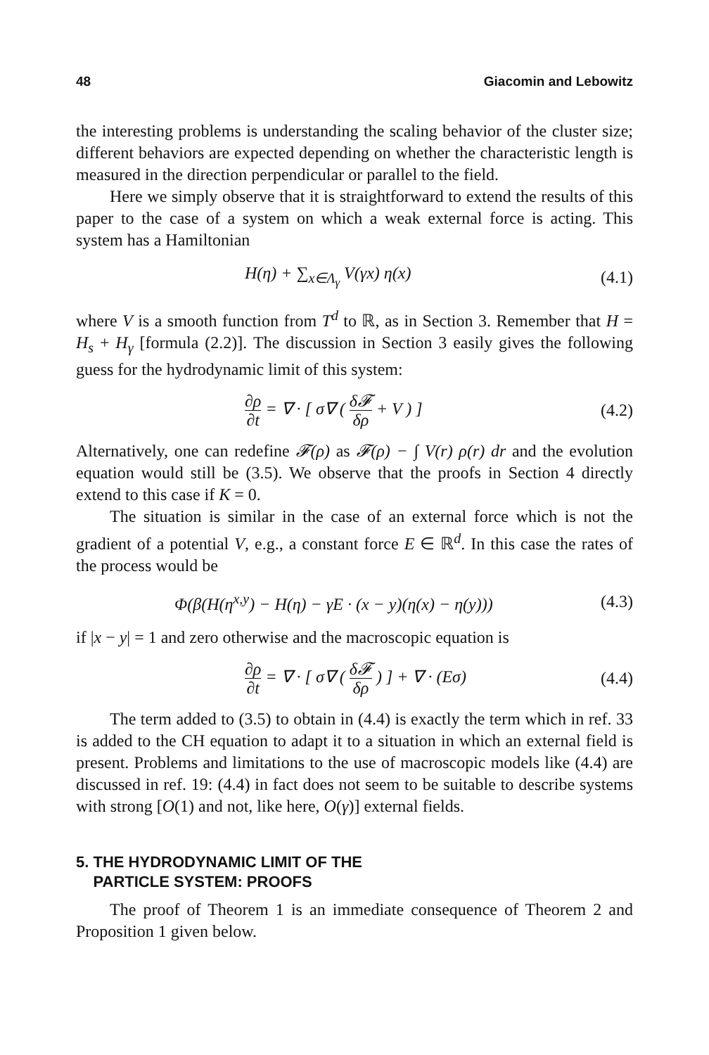48 Giacomin and Lebowitz
the interesting problems is understanding the scaling behavior of the cluster size; different behaviors are expected depending on whether the characteristic length is measured in the direction perpendicular or parallel to the field.
Here we simply observe that it is straightforward to extend the results of this paper to the case of a system on which a weak external force is acting. This system has a Hamiltonian
H(η) + ∑<sub>x∈Λ<sub>γ</sub></sub> V(γx) η(x) (4.1)
where V is a smooth function from T<sup>d</sup> to ℝ, as in Section 3. Remember that H = H<sub>s</sub> + H<sub>γ</sub> [formula (2.2)]. The discussion in Section 3 easily gives the following guess for the hydrodynamic limit of this system:
∂ρ ∂t = ∇ · [ σ∇ ( δ𝓕 δρ + V ) ] (4.2)
Alternatively, one can redefine 𝓕(ρ) as 𝓕(ρ) − ∫ V(r) ρ(r) dr and the evolution equation would still be (3.5). We observe that the proofs in Section 4 directly extend to this case if K = 0.
The situation is similar in the case of an external force which is not the gradient of a potential V, e.g., a constant force E ∈ ℝ<sup>d</sup>. In this case the rates of the process would be
Φ(β(H(η<sup>x,y</sup>) − H(η) − γE · (x − y)(η(x) − η(y))) (4.3)
if |x − y| = 1 and zero otherwise and the macroscopic equation is
∂ρ ∂t = ∇ · [ σ∇ ( δ𝓕 δρ ) ] + ∇ · (Eσ) (4.4)
The term added to (3.5) to obtain in (4.4) is exactly the term which in ref. 33 is added to the CH equation to adapt it to a situation in which an external field is present. Problems and limitations to the use of macroscopic models like (4.4) are discussed in ref. 19: (4.4) in fact does not seem to be suitable to describe systems with strong [O(1) and not, like here, O(γ)] external fields.
5. THE HYDRODYNAMIC LIMIT OF THE
PARTICLE SYSTEM: PROOFS
The proof of Theorem 1 is an immediate consequence of Theorem 2 and Proposition 1 given below.